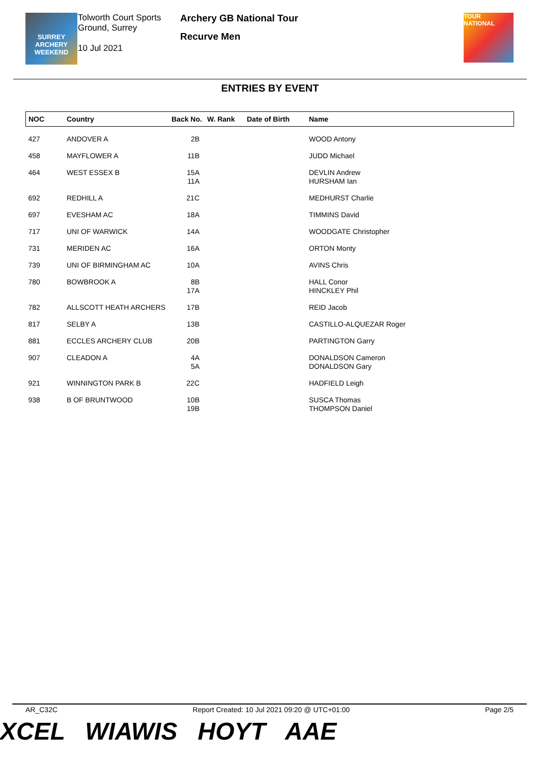SURREY
ARCHERY
WEEKEND
Tolworth Court Sports Ground, Surrey
10 Jul 2021
Archery GB National Tour
Recurve Men
TOUR
NATIONAL
ENTRIES BY EVENT
| NOC | Country | Back No. | W. Rank | Date of Birth | Name |
| --- | --- | --- | --- | --- | --- |
| 427 | ANDOVER A | 2B | | | WOOD Antony |
| 458 | MAYFLOWER A | 11B | | | JUDD Michael |
| 464 | WEST ESSEX B | 15A 11A | | | DEVLIN Andrew HURSHAM Ian |
| 692 | REDHILL A | 21C | | | MEDHURST Charlie |
| 697 | EVESHAM AC | 18A | | | TIMMINS David |
| 717 | UNI OF WARWICK | 14A | | | WOODGATE Christopher |
| 731 | MERIDEN AC | 16A | | | ORTON Monty |
| 739 | UNI OF BIRMINGHAM AC | 10A | | | AVINS Chris |
| 780 | BOWBROOK A | 8B 17A | | | HALL Conor HINCKLEY Phil |
| 782 | ALLSCOTT HEATH ARCHERS | 17B | | | REID Jacob |
| 817 | SELBY A | 13B | | | CASTILLO-ALQUEZAR Roger |
| 881 | ECCLES ARCHERY CLUB | 20B | | | PARTINGTON Garry |
| 907 | CLEADON A | 4A 5A | | | DONALDSON Cameron DONALDSON Gary |
| 921 | WINNINGTON PARK B | 22C | | | HADFIELD Leigh |
| 938 | B OF BRUNTWOOD | 10B 19B | | | SUSCA Thomas THOMPSON Daniel |
AR_C32C Report Created: 10 Jul 2021 09:20 @ UTC+01:00 Page 2/5
XCEL WIAWIS HOYT AAE